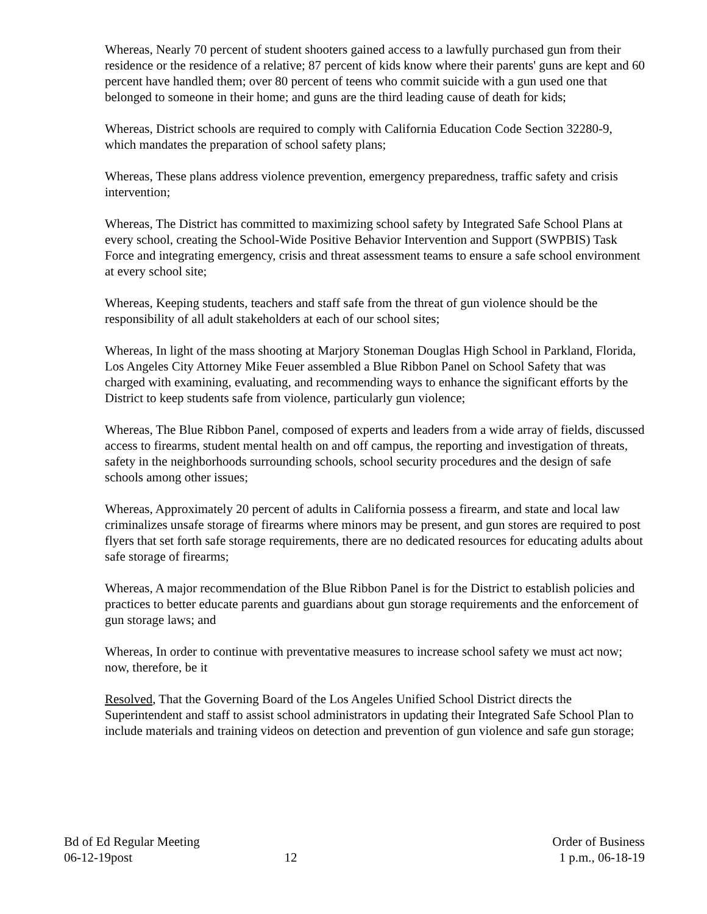Whereas, Nearly 70 percent of student shooters gained access to a lawfully purchased gun from their residence or the residence of a relative; 87 percent of kids know where their parents' guns are kept and 60 percent have handled them; over 80 percent of teens who commit suicide with a gun used one that belonged to someone in their home; and guns are the third leading cause of death for kids;
Whereas, District schools are required to comply with California Education Code Section 32280-9, which mandates the preparation of school safety plans;
Whereas, These plans address violence prevention, emergency preparedness, traffic safety and crisis intervention;
Whereas, The District has committed to maximizing school safety by Integrated Safe School Plans at every school, creating the School-Wide Positive Behavior Intervention and Support (SWPBIS) Task Force and integrating emergency, crisis and threat assessment teams to ensure a safe school environment at every school site;
Whereas, Keeping students, teachers and staff safe from the threat of gun violence should be the responsibility of all adult stakeholders at each of our school sites;
Whereas, In light of the mass shooting at Marjory Stoneman Douglas High School in Parkland, Florida, Los Angeles City Attorney Mike Feuer assembled a Blue Ribbon Panel on School Safety that was charged with examining, evaluating, and recommending ways to enhance the significant efforts by the District to keep students safe from violence, particularly gun violence;
Whereas, The Blue Ribbon Panel, composed of experts and leaders from a wide array of fields, discussed access to firearms, student mental health on and off campus, the reporting and investigation of threats, safety in the neighborhoods surrounding schools, school security procedures and the design of safe schools among other issues;
Whereas, Approximately 20 percent of adults in California possess a firearm, and state and local law criminalizes unsafe storage of firearms where minors may be present, and gun stores are required to post flyers that set forth safe storage requirements, there are no dedicated resources for educating adults about safe storage of firearms;
Whereas, A major recommendation of the Blue Ribbon Panel is for the District to establish policies and practices to better educate parents and guardians about gun storage requirements and the enforcement of gun storage laws; and
Whereas, In order to continue with preventative measures to increase school safety we must act now; now, therefore, be it
Resolved, That the Governing Board of the Los Angeles Unified School District directs the Superintendent and staff to assist school administrators in updating their Integrated Safe School Plan to include materials and training videos on detection and prevention of gun violence and safe gun storage;
Bd of Ed Regular Meeting
06-12-19post
12 Order of Business
1 p.m., 06-18-19